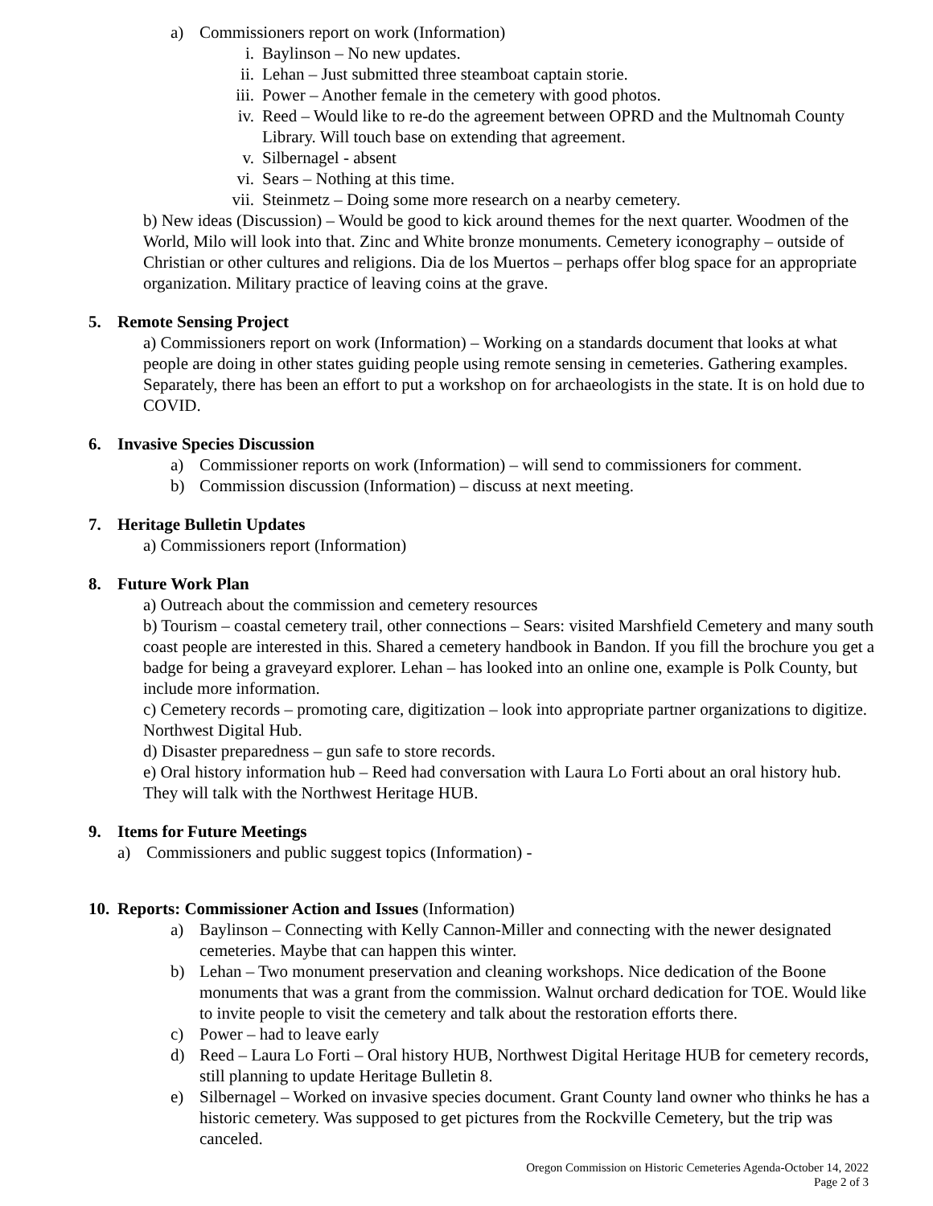a) Commissioners report on work (Information)
i. Baylinson – No new updates.
ii. Lehan – Just submitted three steamboat captain storie.
iii. Power – Another female in the cemetery with good photos.
iv. Reed – Would like to re-do the agreement between OPRD and the Multnomah County Library. Will touch base on extending that agreement.
v. Silbernagel - absent
vi. Sears – Nothing at this time.
vii. Steinmetz – Doing some more research on a nearby cemetery.
b) New ideas (Discussion) – Would be good to kick around themes for the next quarter. Woodmen of the World, Milo will look into that. Zinc and White bronze monuments. Cemetery iconography – outside of Christian or other cultures and religions. Dia de los Muertos – perhaps offer blog space for an appropriate organization. Military practice of leaving coins at the grave.
5. Remote Sensing Project
a) Commissioners report on work (Information) – Working on a standards document that looks at what people are doing in other states guiding people using remote sensing in cemeteries. Gathering examples. Separately, there has been an effort to put a workshop on for archaeologists in the state. It is on hold due to COVID.
6. Invasive Species Discussion
a) Commissioner reports on work (Information) – will send to commissioners for comment.
b) Commission discussion (Information) – discuss at next meeting.
7. Heritage Bulletin Updates
a) Commissioners report (Information)
8. Future Work Plan
a) Outreach about the commission and cemetery resources
b) Tourism – coastal cemetery trail, other connections – Sears: visited Marshfield Cemetery and many south coast people are interested in this. Shared a cemetery handbook in Bandon. If you fill the brochure you get a badge for being a graveyard explorer. Lehan – has looked into an online one, example is Polk County, but include more information.
c) Cemetery records – promoting care, digitization – look into appropriate partner organizations to digitize. Northwest Digital Hub.
d) Disaster preparedness – gun safe to store records.
e) Oral history information hub – Reed had conversation with Laura Lo Forti about an oral history hub. They will talk with the Northwest Heritage HUB.
9. Items for Future Meetings
a) Commissioners and public suggest topics (Information) -
10. Reports: Commissioner Action and Issues (Information)
a) Baylinson – Connecting with Kelly Cannon-Miller and connecting with the newer designated cemeteries. Maybe that can happen this winter.
b) Lehan – Two monument preservation and cleaning workshops. Nice dedication of the Boone monuments that was a grant from the commission. Walnut orchard dedication for TOE. Would like to invite people to visit the cemetery and talk about the restoration efforts there.
c) Power – had to leave early
d) Reed – Laura Lo Forti – Oral history HUB, Northwest Digital Heritage HUB for cemetery records, still planning to update Heritage Bulletin 8.
e) Silbernagel – Worked on invasive species document. Grant County land owner who thinks he has a historic cemetery. Was supposed to get pictures from the Rockville Cemetery, but the trip was canceled.
Oregon Commission on Historic Cemeteries Agenda-October 14, 2022
Page 2 of 3